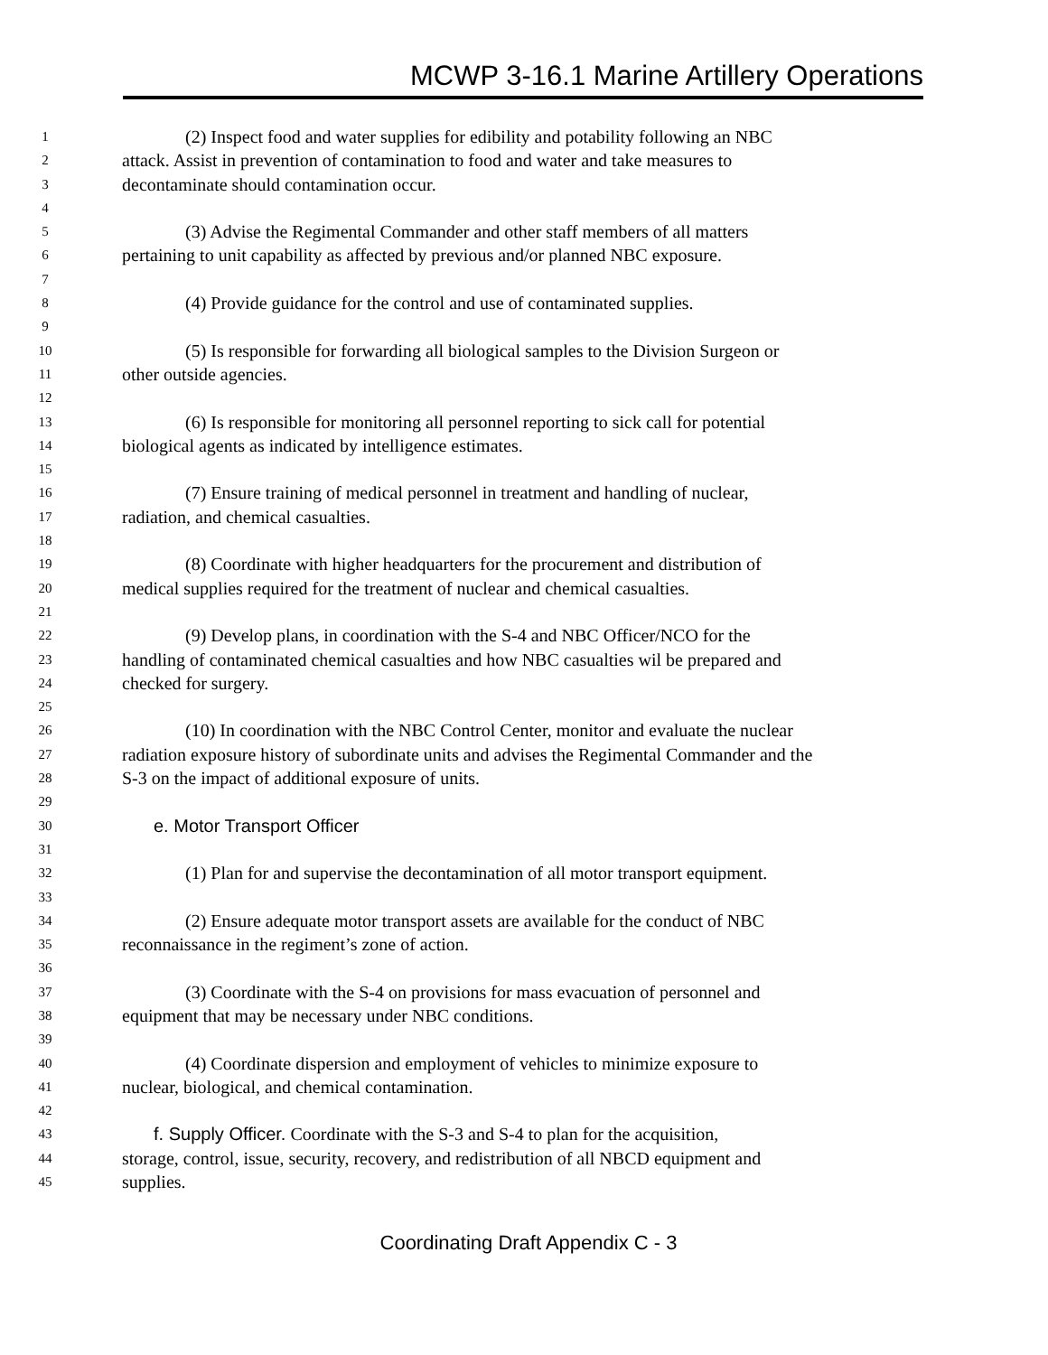MCWP 3-16.1 Marine Artillery Operations
1 (2) Inspect food and water supplies for edibility and potability following an NBC
2 attack. Assist in prevention of contamination to food and water and take measures to
3 decontaminate should contamination occur.
4
5 (3) Advise the Regimental Commander and other staff members of all matters
6 pertaining to unit capability as affected by previous and/or planned NBC exposure.
7
8 (4) Provide guidance for the control and use of contaminated supplies.
9
10 (5) Is responsible for forwarding all biological samples to the Division Surgeon or
11 other outside agencies.
12
13 (6) Is responsible for monitoring all personnel reporting to sick call for potential
14 biological agents as indicated by intelligence estimates.
15
16 (7) Ensure training of medical personnel in treatment and handling of nuclear,
17 radiation, and chemical casualties.
18
19 (8) Coordinate with higher headquarters for the procurement and distribution of
20 medical supplies required for the treatment of nuclear and chemical casualties.
21
22 (9) Develop plans, in coordination with the S-4 and NBC Officer/NCO for the
23 handling of contaminated chemical casualties and how NBC casualties wil be prepared and
24 checked for surgery.
25
26 (10) In coordination with the NBC Control Center, monitor and evaluate the nuclear
27 radiation exposure history of subordinate units and advises the Regimental Commander and the
28 S-3 on the impact of additional exposure of units.
29
30 e. Motor Transport Officer
31
32 (1) Plan for and supervise the decontamination of all motor transport equipment.
33
34 (2) Ensure adequate motor transport assets are available for the conduct of NBC
35 reconnaissance in the regiment’s zone of action.
36
37 (3) Coordinate with the S-4 on provisions for mass evacuation of personnel and
38 equipment that may be necessary under NBC conditions.
39
40 (4) Coordinate dispersion and employment of vehicles to minimize exposure to
41 nuclear, biological, and chemical contamination.
42
43 f. Supply Officer. Coordinate with the S-3 and S-4 to plan for the acquisition,
44 storage, control, issue, security, recovery, and redistribution of all NBCD equipment and
45 supplies.
Coordinating Draft Appendix C - 3